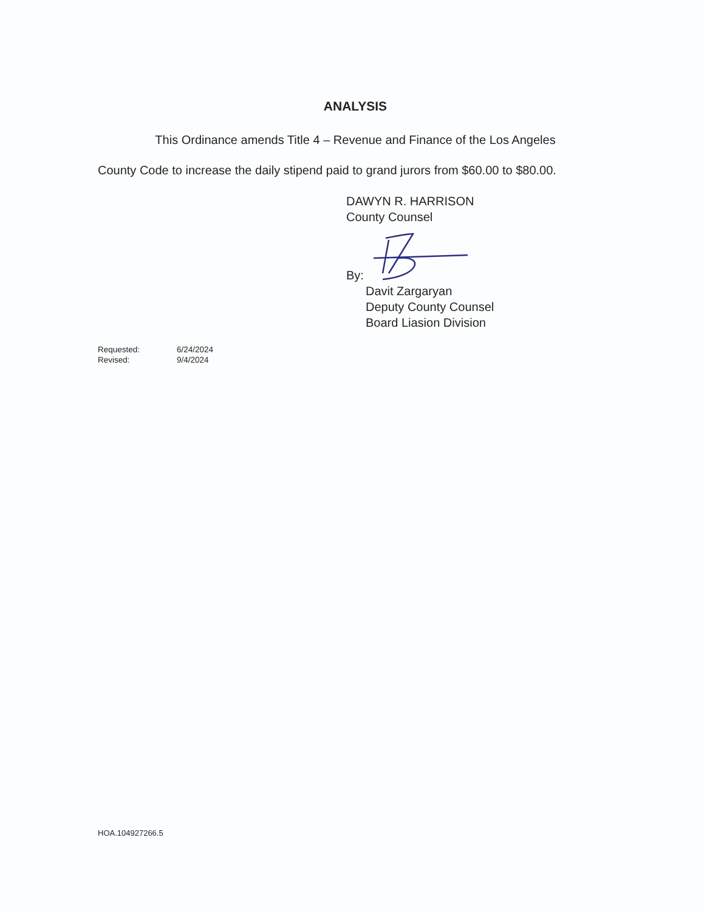ANALYSIS
This Ordinance amends Title 4 – Revenue and Finance of the Los Angeles
County Code to increase the daily stipend paid to grand jurors from $60.00 to $80.00.
DAWYN R. HARRISON
County Counsel
By:
Davit Zargaryan
Deputy County Counsel
Board Liasion Division
Requested: 6/24/2024
Revised: 9/4/2024
HOA.104927266.5